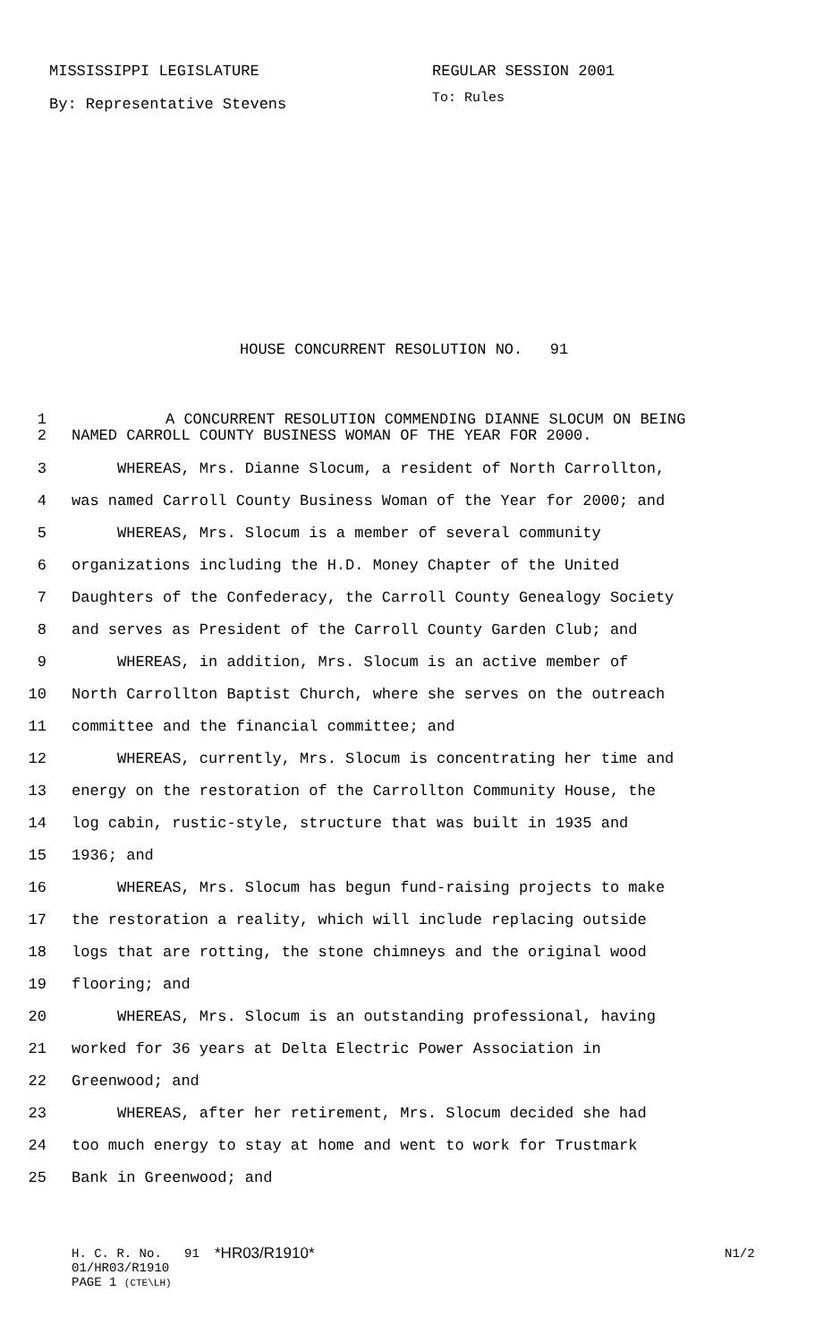MISSISSIPPI LEGISLATURE REGULAR SESSION 2001
By: Representative Stevens
To: Rules
HOUSE CONCURRENT RESOLUTION NO. 91
1 A CONCURRENT RESOLUTION COMMENDING DIANNE SLOCUM ON BEING
2 NAMED CARROLL COUNTY BUSINESS WOMAN OF THE YEAR FOR 2000.
3 WHEREAS, Mrs. Dianne Slocum, a resident of North Carrollton,
4 was named Carroll County Business Woman of the Year for 2000; and
5 WHEREAS, Mrs. Slocum is a member of several community
6 organizations including the H.D. Money Chapter of the United
7 Daughters of the Confederacy, the Carroll County Genealogy Society
8 and serves as President of the Carroll County Garden Club; and
9 WHEREAS, in addition, Mrs. Slocum is an active member of
10 North Carrollton Baptist Church, where she serves on the outreach
11 committee and the financial committee; and
12 WHEREAS, currently, Mrs. Slocum is concentrating her time and
13 energy on the restoration of the Carrollton Community House, the
14 log cabin, rustic-style, structure that was built in 1935 and
15 1936; and
16 WHEREAS, Mrs. Slocum has begun fund-raising projects to make
17 the restoration a reality, which will include replacing outside
18 logs that are rotting, the stone chimneys and the original wood
19 flooring; and
20 WHEREAS, Mrs. Slocum is an outstanding professional, having
21 worked for 36 years at Delta Electric Power Association in
22 Greenwood; and
23 WHEREAS, after her retirement, Mrs. Slocum decided she had
24 too much energy to stay at home and went to work for Trustmark
25 Bank in Greenwood; and
H. C. R. No. 91
*HR03/R1910*
N1/2
01/HR03/R1910
PAGE 1 (CTE\LH)